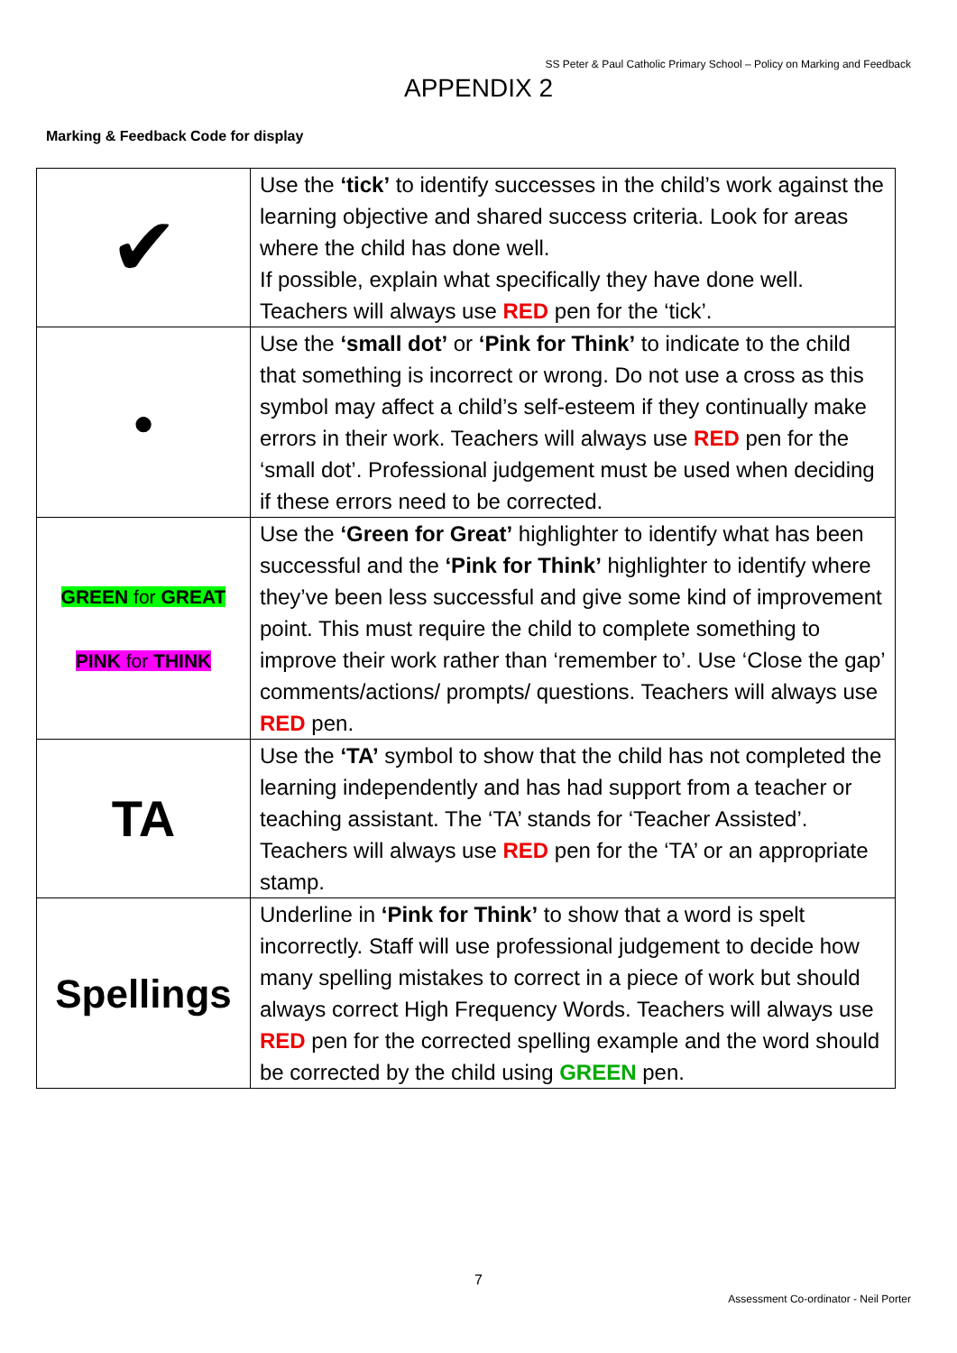SS Peter & Paul Catholic Primary School – Policy on Marking and Feedback
APPENDIX 2
Marking & Feedback Code for display
| ✔ | Use the ‘tick’ to identify successes in the child’s work against the learning objective and shared success criteria. Look for areas where the child has done well. If possible, explain what specifically they have done well. Teachers will always use RED pen for the ‘tick’. |
| ● | Use the ‘small dot’ or ‘Pink for Think’ to indicate to the child that something is incorrect or wrong. Do not use a cross as this symbol may affect a child’s self-esteem if they continually make errors in their work. Teachers will always use RED pen for the ‘small dot’. Professional judgement must be used when deciding if these errors need to be corrected. |
| GREEN for GREAT PINK for THINK | Use the ‘Green for Great’ highlighter to identify what has been successful and the ‘Pink for Think’ highlighter to identify where they’ve been less successful and give some kind of improvement point. This must require the child to complete something to improve their work rather than ‘remember to’. Use ‘Close the gap’ comments/actions/ prompts/ questions. Teachers will always use RED pen. |
| TA | Use the ‘TA’ symbol to show that the child has not completed the learning independently and has had support from a teacher or teaching assistant. The ‘TA’ stands for ‘Teacher Assisted’. Teachers will always use RED pen for the ‘TA’ or an appropriate stamp. |
| Spellings | Underline in ‘Pink for Think’ to show that a word is spelt incorrectly. Staff will use professional judgement to decide how many spelling mistakes to correct in a piece of work but should always correct High Frequency Words. Teachers will always use RED pen for the corrected spelling example and the word should be corrected by the child using GREEN pen. |
7
Assessment Co-ordinator - Neil Porter